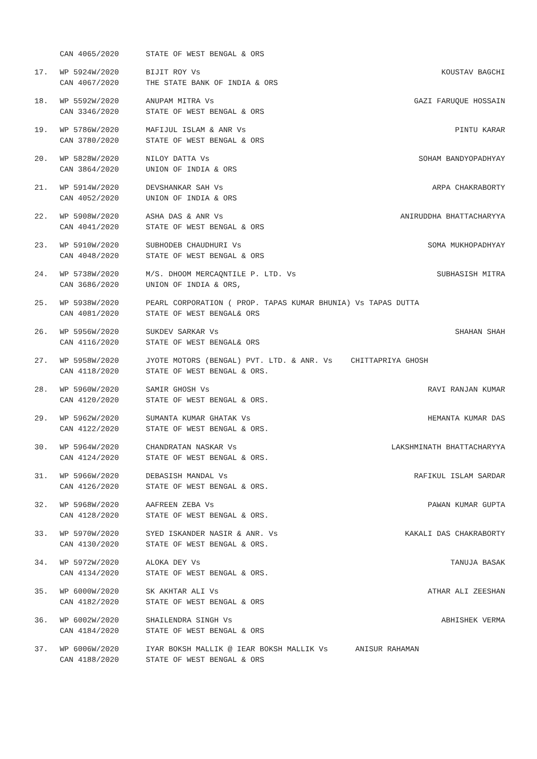CAN 4065/2020 STATE OF WEST BENGAL & ORS
17. WP 5924W/2020
CAN 4067/2020
BIJIT ROY Vs
THE STATE BANK OF INDIA & ORS
KOUSTAV BAGCHI
18. WP 5592W/2020
CAN 3346/2020
ANUPAM MITRA Vs
STATE OF WEST BENGAL & ORS
GAZI FARUQUE HOSSAIN
19. WP 5786W/2020
CAN 3780/2020
MAFIJUL ISLAM & ANR Vs
STATE OF WEST BENGAL & ORS
PINTU KARAR
20. WP 5828W/2020
CAN 3864/2020
NILOY DATTA Vs
UNION OF INDIA & ORS
SOHAM BANDYOPADHYAY
21. WP 5914W/2020
CAN 4052/2020
DEVSHANKAR SAH Vs
UNION OF INDIA & ORS
ARPA CHAKRABORTY
22. WP 5908W/2020
CAN 4041/2020
ASHA DAS & ANR Vs
STATE OF WEST BENGAL & ORS
ANIRUDDHA BHATTACHARYYA
23. WP 5910W/2020
CAN 4048/2020
SUBHODEB CHAUDHURI Vs
STATE OF WEST BENGAL & ORS
SOMA MUKHOPADHYAY
24. WP 5738W/2020
CAN 3686/2020
M/S. DHOOM MERCAQNTILE P. LTD. Vs
UNION OF INDIA & ORS,
SUBHASISH MITRA
25. WP 5938W/2020
CAN 4081/2020
PEARL CORPORATION ( PROP. TAPAS KUMAR BHUNIA) Vs TAPAS DUTTA
STATE OF WEST BENGAL& ORS
26. WP 5956W/2020
CAN 4116/2020
SUKDEV SARKAR Vs
STATE OF WEST BENGAL& ORS
SHAHAN SHAH
27. WP 5958W/2020
CAN 4118/2020
JYOTE MOTORS (BENGAL) PVT. LTD. & ANR. Vs CHITTAPRIYA GHOSH
STATE OF WEST BENGAL & ORS.
28. WP 5960W/2020
CAN 4120/2020
SAMIR GHOSH Vs
STATE OF WEST BENGAL & ORS.
RAVI RANJAN KUMAR
29. WP 5962W/2020
CAN 4122/2020
SUMANTA KUMAR GHATAK Vs
STATE OF WEST BENGAL & ORS.
HEMANTA KUMAR DAS
30. WP 5964W/2020
CAN 4124/2020
CHANDRATAN NASKAR Vs
STATE OF WEST BENGAL & ORS.
LAKSHMINATH BHATTACHARYYA
31. WP 5966W/2020
CAN 4126/2020
DEBASISH MANDAL Vs
STATE OF WEST BENGAL & ORS.
RAFIKUL ISLAM SARDAR
32. WP 5968W/2020
CAN 4128/2020
AAFREEN ZEBA Vs
STATE OF WEST BENGAL & ORS.
PAWAN KUMAR GUPTA
33. WP 5970W/2020
CAN 4130/2020
SYED ISKANDER NASIR & ANR. Vs
STATE OF WEST BENGAL & ORS.
KAKALI DAS CHAKRABORTY
34. WP 5972W/2020
CAN 4134/2020
ALOKA DEY Vs
STATE OF WEST BENGAL & ORS.
TANUJA BASAK
35. WP 6000W/2020
CAN 4182/2020
SK AKHTAR ALI Vs
STATE OF WEST BENGAL & ORS
ATHAR ALI ZEESHAN
36. WP 6002W/2020
CAN 4184/2020
SHAILENDRA SINGH Vs
STATE OF WEST BENGAL & ORS
ABHISHEK VERMA
37. WP 6006W/2020
CAN 4188/2020
IYAR BOKSH MALLIK @ IEAR BOKSH MALLIK Vs ANISUR RAHAMAN
STATE OF WEST BENGAL & ORS